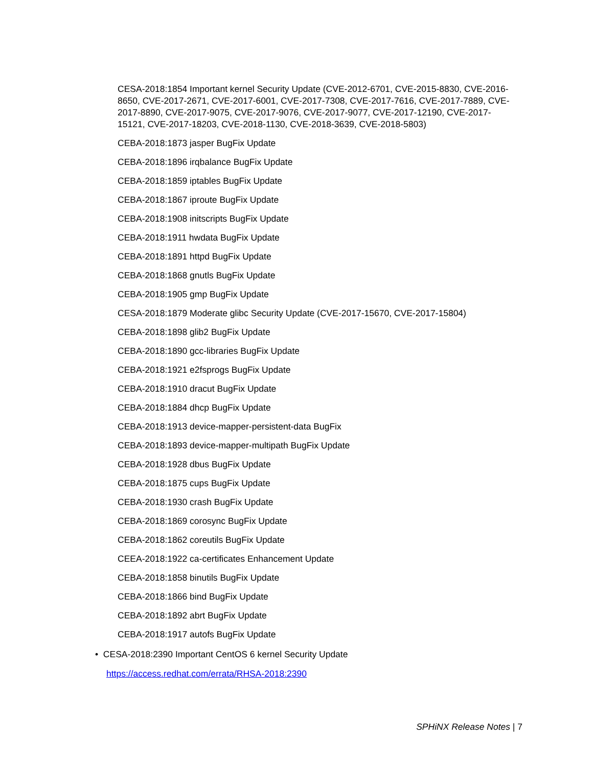CESA-2018:1854 Important kernel Security Update (CVE-2012-6701, CVE-2015-8830, CVE-2016-8650, CVE-2017-2671, CVE-2017-6001, CVE-2017-7308, CVE-2017-7616, CVE-2017-7889, CVE-2017-8890, CVE-2017-9075, CVE-2017-9076, CVE-2017-9077, CVE-2017-12190, CVE-2017-15121, CVE-2017-18203, CVE-2018-1130, CVE-2018-3639, CVE-2018-5803)
CEBA-2018:1873 jasper BugFix Update
CEBA-2018:1896 irqbalance BugFix Update
CEBA-2018:1859 iptables BugFix Update
CEBA-2018:1867 iproute BugFix Update
CEBA-2018:1908 initscripts BugFix Update
CEBA-2018:1911 hwdata BugFix Update
CEBA-2018:1891 httpd BugFix Update
CEBA-2018:1868 gnutls BugFix Update
CEBA-2018:1905 gmp BugFix Update
CESA-2018:1879 Moderate glibc Security Update (CVE-2017-15670, CVE-2017-15804)
CEBA-2018:1898 glib2 BugFix Update
CEBA-2018:1890 gcc-libraries BugFix Update
CEBA-2018:1921 e2fsprogs BugFix Update
CEBA-2018:1910 dracut BugFix Update
CEBA-2018:1884 dhcp BugFix Update
CEBA-2018:1913 device-mapper-persistent-data BugFix
CEBA-2018:1893 device-mapper-multipath BugFix Update
CEBA-2018:1928 dbus BugFix Update
CEBA-2018:1875 cups BugFix Update
CEBA-2018:1930 crash BugFix Update
CEBA-2018:1869 corosync BugFix Update
CEBA-2018:1862 coreutils BugFix Update
CEEA-2018:1922 ca-certificates Enhancement Update
CEBA-2018:1858 binutils BugFix Update
CEBA-2018:1866 bind BugFix Update
CEBA-2018:1892 abrt BugFix Update
CEBA-2018:1917 autofs BugFix Update
• CESA-2018:2390 Important CentOS 6 kernel Security Update
https://access.redhat.com/errata/RHSA-2018:2390
SPHiNX Release Notes | 7